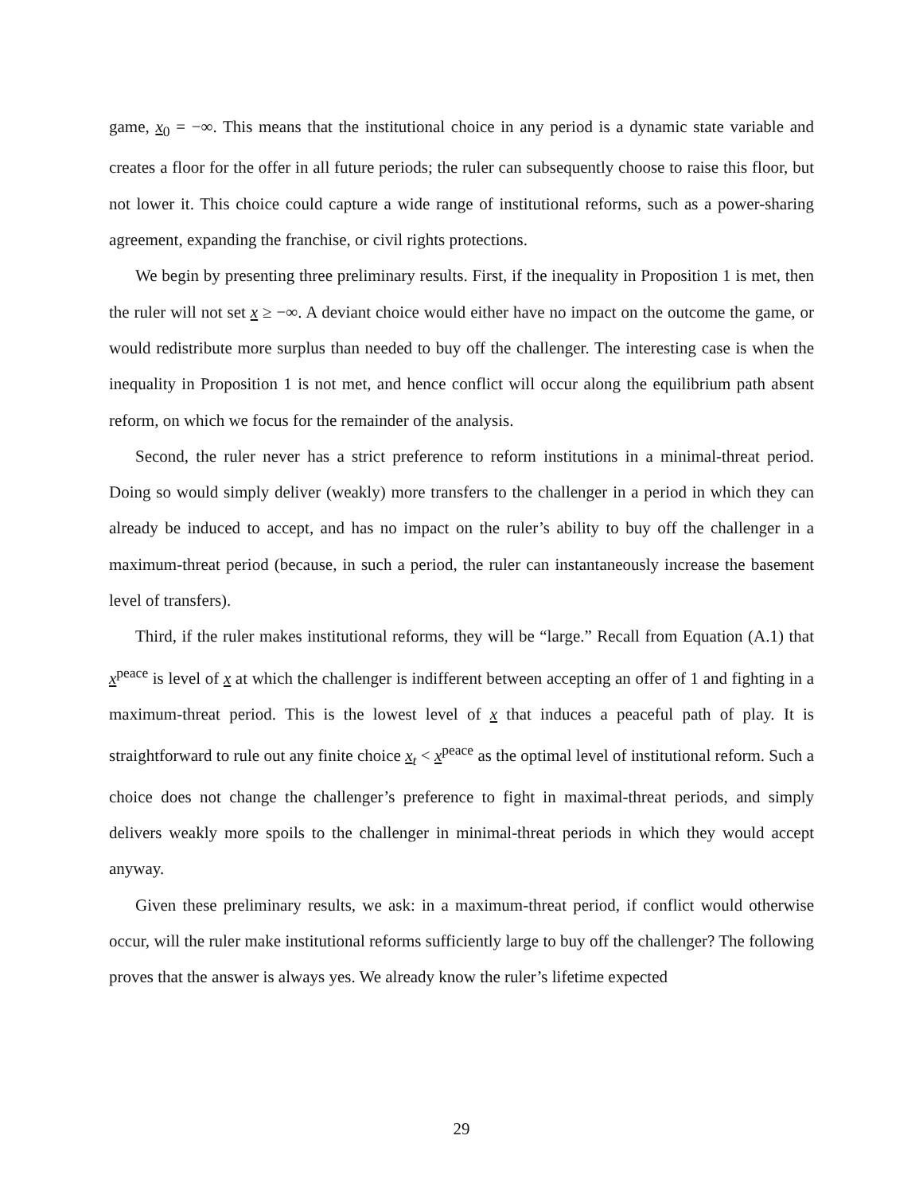game, x<sub>0</sub> = −∞. This means that the institutional choice in any period is a dynamic state variable and creates a floor for the offer in all future periods; the ruler can subsequently choose to raise this floor, but not lower it. This choice could capture a wide range of institutional reforms, such as a power-sharing agreement, expanding the franchise, or civil rights protections.
We begin by presenting three preliminary results. First, if the inequality in Proposition 1 is met, then the ruler will not set x ≥ −∞. A deviant choice would either have no impact on the outcome the game, or would redistribute more surplus than needed to buy off the challenger. The interesting case is when the inequality in Proposition 1 is not met, and hence conflict will occur along the equilibrium path absent reform, on which we focus for the remainder of the analysis.
Second, the ruler never has a strict preference to reform institutions in a minimal-threat period. Doing so would simply deliver (weakly) more transfers to the challenger in a period in which they can already be induced to accept, and has no impact on the ruler’s ability to buy off the challenger in a maximum-threat period (because, in such a period, the ruler can instantaneously increase the basement level of transfers).
Third, if the ruler makes institutional reforms, they will be “large.” Recall from Equation (A.1) that x<sup>peace</sup> is level of x at which the challenger is indifferent between accepting an offer of 1 and fighting in a maximum-threat period. This is the lowest level of x that induces a peaceful path of play. It is straightforward to rule out any finite choice x<sub>t</sub> < x<sup>peace</sup> as the optimal level of institutional reform. Such a choice does not change the challenger’s preference to fight in maximal-threat periods, and simply delivers weakly more spoils to the challenger in minimal-threat periods in which they would accept anyway.
Given these preliminary results, we ask: in a maximum-threat period, if conflict would otherwise occur, will the ruler make institutional reforms sufficiently large to buy off the challenger? The following proves that the answer is always yes. We already know the ruler’s lifetime expected
29